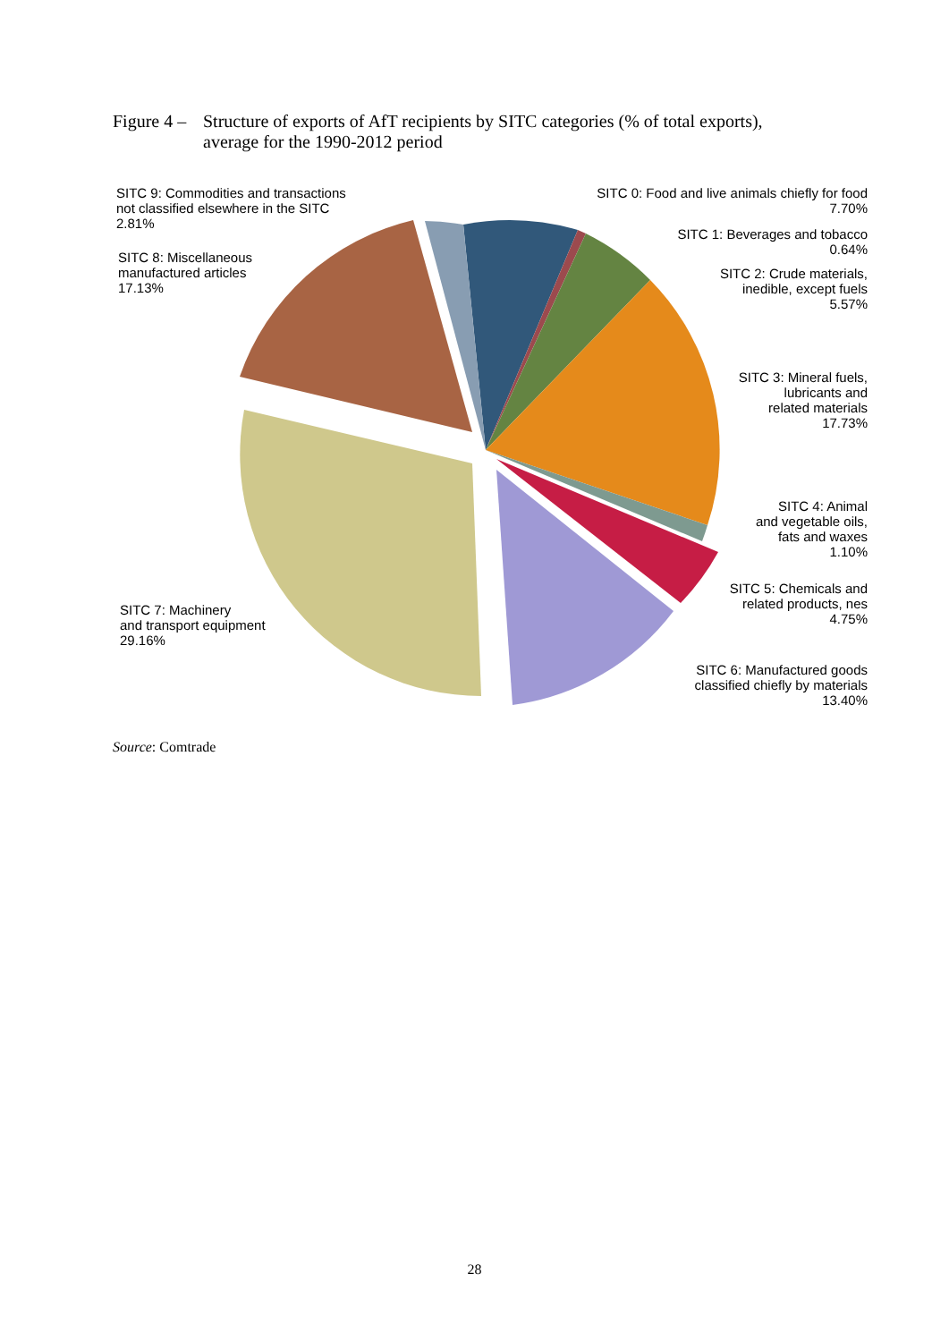Figure 4 –
Structure of exports of AfT recipients by SITC categories (% of total exports),
average for the 1990-2012 period
SITC 9: Commodities and transactions
not classified elsewhere in the SITC
2.81%
SITC 0: Food and live animals chiefly for food
7.70%
SITC 1: Beverages and tobacco
0.64%
SITC 2: Crude materials,
inedible, except fuels
5.57%
SITC 8: Miscellaneous
manufactured articles
17.13%
SITC 3: Mineral fuels,
lubricants and
related materials
17.73%
SITC 4: Animal
and vegetable oils,
fats and waxes
1.10%
SITC 5: Chemicals and
related products, nes
4.75%
SITC 7: Machinery
and transport equipment
29.16%
SITC 6: Manufactured goods
classified chiefly by materials
13.40%
Source: Comtrade
28